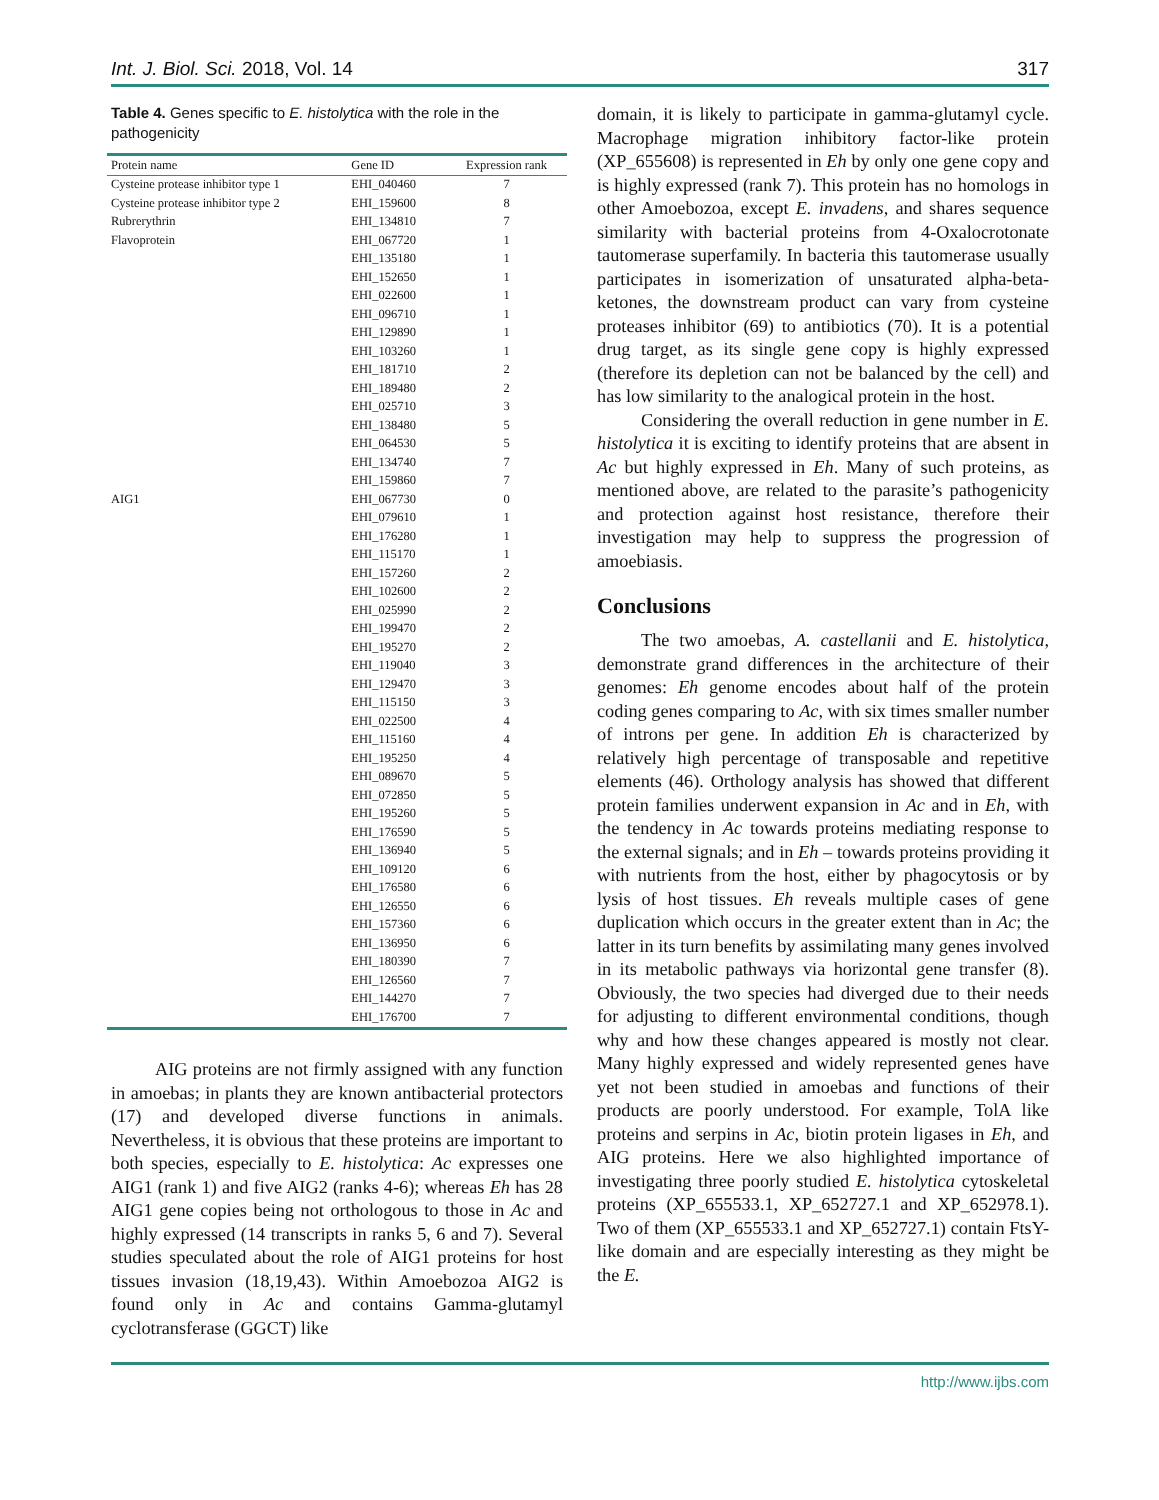Int. J. Biol. Sci. 2018, Vol. 14 317
Table 4. Genes specific to E. histolytica with the role in the pathogenicity
| Protein name | Gene ID | Expression rank |
| --- | --- | --- |
| Cysteine protease inhibitor type 1 | EHI_040460 | 7 |
| Cysteine protease inhibitor type 2 | EHI_159600 | 8 |
| Rubrerythrin | EHI_134810 | 7 |
| Flavoprotein | EHI_067720 | 1 |
| | EHI_135180 | 1 |
| | EHI_152650 | 1 |
| | EHI_022600 | 1 |
| | EHI_096710 | 1 |
| | EHI_129890 | 1 |
| | EHI_103260 | 1 |
| | EHI_181710 | 2 |
| | EHI_189480 | 2 |
| | EHI_025710 | 3 |
| | EHI_138480 | 5 |
| | EHI_064530 | 5 |
| | EHI_134740 | 7 |
| | EHI_159860 | 7 |
| AIG1 | EHI_067730 | 0 |
| | EHI_079610 | 1 |
| | EHI_176280 | 1 |
| | EHI_115170 | 1 |
| | EHI_157260 | 2 |
| | EHI_102600 | 2 |
| | EHI_025990 | 2 |
| | EHI_199470 | 2 |
| | EHI_195270 | 2 |
| | EHI_119040 | 3 |
| | EHI_129470 | 3 |
| | EHI_115150 | 3 |
| | EHI_022500 | 4 |
| | EHI_115160 | 4 |
| | EHI_195250 | 4 |
| | EHI_089670 | 5 |
| | EHI_072850 | 5 |
| | EHI_195260 | 5 |
| | EHI_176590 | 5 |
| | EHI_136940 | 5 |
| | EHI_109120 | 6 |
| | EHI_176580 | 6 |
| | EHI_126550 | 6 |
| | EHI_157360 | 6 |
| | EHI_136950 | 6 |
| | EHI_180390 | 7 |
| | EHI_126560 | 7 |
| | EHI_144270 | 7 |
| | EHI_176700 | 7 |
AIG proteins are not firmly assigned with any function in amoebas; in plants they are known antibacterial protectors (17) and developed diverse functions in animals. Nevertheless, it is obvious that these proteins are important to both species, especially to E. histolytica: Ac expresses one AIG1 (rank 1) and five AIG2 (ranks 4-6); whereas Eh has 28 AIG1 gene copies being not orthologous to those in Ac and highly expressed (14 transcripts in ranks 5, 6 and 7). Several studies speculated about the role of AIG1 proteins for host tissues invasion (18,19,43). Within Amoebozoa AIG2 is found only in Ac and contains Gamma-glutamyl cyclotransferase (GGCT) like
domain, it is likely to participate in gamma-glutamyl cycle. Macrophage migration inhibitory factor-like protein (XP_655608) is represented in Eh by only one gene copy and is highly expressed (rank 7). This protein has no homologs in other Amoebozoa, except E. invadens, and shares sequence similarity with bacterial proteins from 4-Oxalocrotonate tautomerase superfamily. In bacteria this tautomerase usually participates in isomerization of unsaturated alpha-beta-ketones, the downstream product can vary from cysteine proteases inhibitor (69) to antibiotics (70). It is a potential drug target, as its single gene copy is highly expressed (therefore its depletion can not be balanced by the cell) and has low similarity to the analogical protein in the host.
Considering the overall reduction in gene number in E. histolytica it is exciting to identify proteins that are absent in Ac but highly expressed in Eh. Many of such proteins, as mentioned above, are related to the parasite’s pathogenicity and protection against host resistance, therefore their investigation may help to suppress the progression of amoebiasis.
Conclusions
The two amoebas, A. castellanii and E. histolytica, demonstrate grand differences in the architecture of their genomes: Eh genome encodes about half of the protein coding genes comparing to Ac, with six times smaller number of introns per gene. In addition Eh is characterized by relatively high percentage of transposable and repetitive elements (46). Orthology analysis has showed that different protein families underwent expansion in Ac and in Eh, with the tendency in Ac towards proteins mediating response to the external signals; and in Eh – towards proteins providing it with nutrients from the host, either by phagocytosis or by lysis of host tissues. Eh reveals multiple cases of gene duplication which occurs in the greater extent than in Ac; the latter in its turn benefits by assimilating many genes involved in its metabolic pathways via horizontal gene transfer (8). Obviously, the two species had diverged due to their needs for adjusting to different environmental conditions, though why and how these changes appeared is mostly not clear. Many highly expressed and widely represented genes have yet not been studied in amoebas and functions of their products are poorly understood. For example, TolA like proteins and serpins in Ac, biotin protein ligases in Eh, and AIG proteins. Here we also highlighted importance of investigating three poorly studied E. histolytica cytoskeletal proteins (XP_655533.1, XP_652727.1 and XP_652978.1). Two of them (XP_655533.1 and XP_652727.1) contain FtsY-like domain and are especially interesting as they might be the E.
http://www.ijbs.com